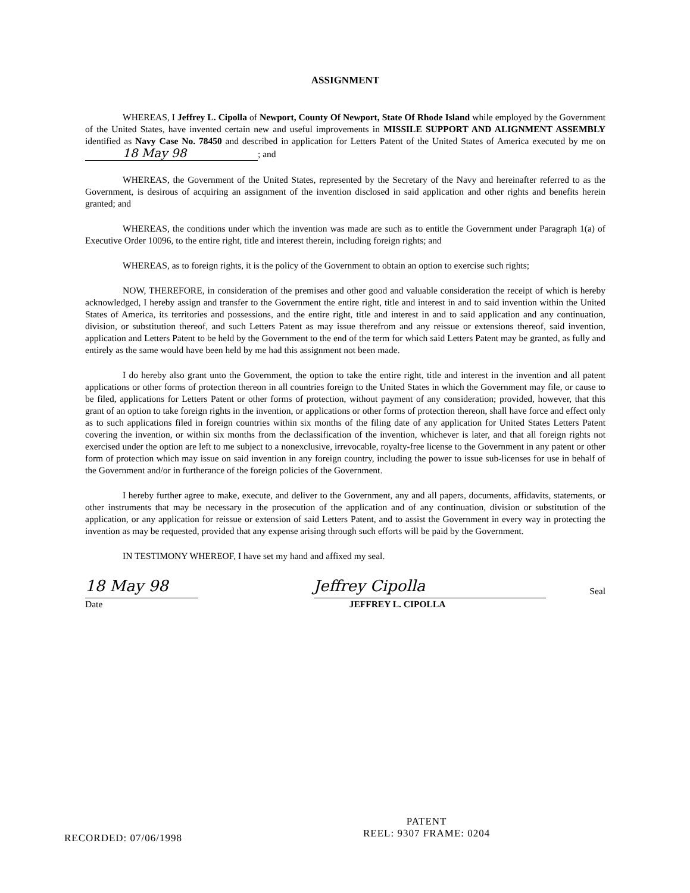ASSIGNMENT
WHEREAS, I Jeffrey L. Cipolla of Newport, County Of Newport, State Of Rhode Island while employed by the Government of the United States, have invented certain new and useful improvements in MISSILE SUPPORT AND ALIGNMENT ASSEMBLY identified as Navy Case No. 78450 and described in application for Letters Patent of the United States of America executed by me on 18 May 98; and
WHEREAS, the Government of the United States, represented by the Secretary of the Navy and hereinafter referred to as the Government, is desirous of acquiring an assignment of the invention disclosed in said application and other rights and benefits herein granted; and
WHEREAS, the conditions under which the invention was made are such as to entitle the Government under Paragraph 1(a) of Executive Order 10096, to the entire right, title and interest therein, including foreign rights; and
WHEREAS, as to foreign rights, it is the policy of the Government to obtain an option to exercise such rights;
NOW, THEREFORE, in consideration of the premises and other good and valuable consideration the receipt of which is hereby acknowledged, I hereby assign and transfer to the Government the entire right, title and interest in and to said invention within the United States of America, its territories and possessions, and the entire right, title and interest in and to said application and any continuation, division, or substitution thereof, and such Letters Patent as may issue therefrom and any reissue or extensions thereof, said invention, application and Letters Patent to be held by the Government to the end of the term for which said Letters Patent may be granted, as fully and entirely as the same would have been held by me had this assignment not been made.
I do hereby also grant unto the Government, the option to take the entire right, title and interest in the invention and all patent applications or other forms of protection thereon in all countries foreign to the United States in which the Government may file, or cause to be filed, applications for Letters Patent or other forms of protection, without payment of any consideration; provided, however, that this grant of an option to take foreign rights in the invention, or applications or other forms of protection thereon, shall have force and effect only as to such applications filed in foreign countries within six months of the filing date of any application for United States Letters Patent covering the invention, or within six months from the declassification of the invention, whichever is later, and that all foreign rights not exercised under the option are left to me subject to a nonexclusive, irrevocable, royalty-free license to the Government in any patent or other form of protection which may issue on said invention in any foreign country, including the power to issue sub-licenses for use in behalf of the Government and/or in furtherance of the foreign policies of the Government.
I hereby further agree to make, execute, and deliver to the Government, any and all papers, documents, affidavits, statements, or other instruments that may be necessary in the prosecution of the application and of any continuation, division or substitution of the application, or any application for reissue or extension of said Letters Patent, and to assist the Government in every way in protecting the invention as may be requested, provided that any expense arising through such efforts will be paid by the Government.
IN TESTIMONY WHEREOF, I have set my hand and affixed my seal.
18 May 98
Date
Jeffrey Cipolla
JEFFREY L. CIPOLLA
Seal
PATENT
REEL: 9307 FRAME: 0204
RECORDED: 07/06/1998